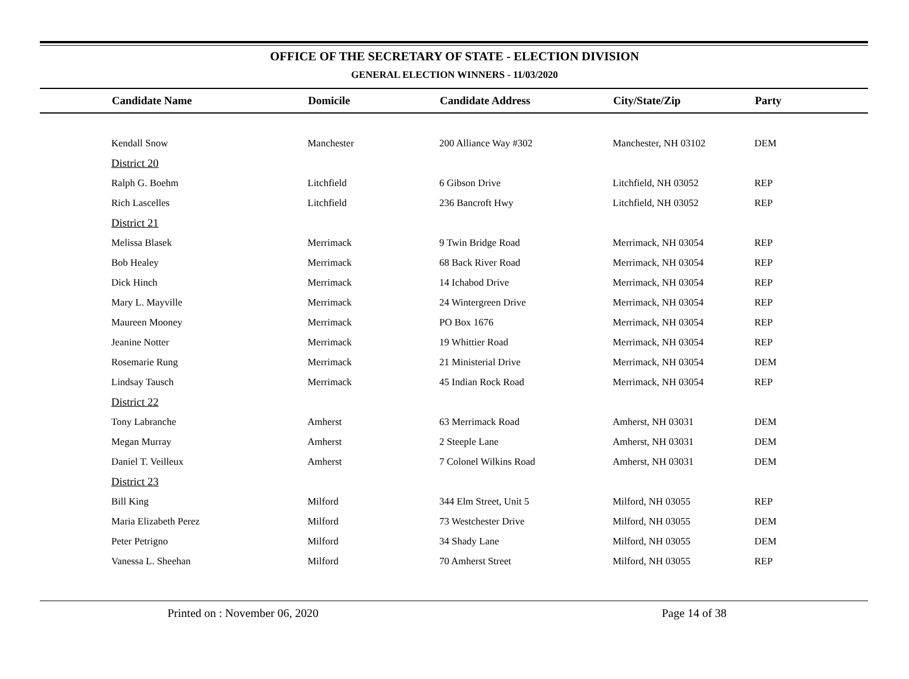OFFICE OF THE SECRETARY OF STATE - ELECTION DIVISION
GENERAL ELECTION WINNERS - 11/03/2020
| | Candidate Name | Domicile | Candidate Address | City/State/Zip | Party |
| --- | --- | --- | --- | --- | --- |
| | Kendall Snow | Manchester | 200 Alliance Way #302 | Manchester, NH 03102 | DEM |
| | District 20 | | | | |
| | Ralph G. Boehm | Litchfield | 6 Gibson Drive | Litchfield, NH 03052 | REP |
| | Rich Lascelles | Litchfield | 236 Bancroft Hwy | Litchfield, NH 03052 | REP |
| | District 21 | | | | |
| | Melissa Blasek | Merrimack | 9 Twin Bridge Road | Merrimack, NH 03054 | REP |
| | Bob Healey | Merrimack | 68 Back River Road | Merrimack, NH 03054 | REP |
| | Dick Hinch | Merrimack | 14 Ichabod Drive | Merrimack, NH 03054 | REP |
| | Mary L. Mayville | Merrimack | 24 Wintergreen Drive | Merrimack, NH 03054 | REP |
| | Maureen Mooney | Merrimack | PO Box 1676 | Merrimack, NH 03054 | REP |
| | Jeanine Notter | Merrimack | 19 Whittier Road | Merrimack, NH 03054 | REP |
| | Rosemarie Rung | Merrimack | 21 Ministerial Drive | Merrimack, NH 03054 | DEM |
| | Lindsay Tausch | Merrimack | 45 Indian Rock Road | Merrimack, NH 03054 | REP |
| | District 22 | | | | |
| | Tony Labranche | Amherst | 63 Merrimack Road | Amherst, NH 03031 | DEM |
| | Megan Murray | Amherst | 2 Steeple Lane | Amherst, NH 03031 | DEM |
| | Daniel T. Veilleux | Amherst | 7 Colonel Wilkins Road | Amherst, NH 03031 | DEM |
| | District 23 | | | | |
| | Bill King | Milford | 344 Elm Street, Unit 5 | Milford, NH 03055 | REP |
| | Maria Elizabeth Perez | Milford | 73 Westchester Drive | Milford, NH 03055 | DEM |
| | Peter Petrigno | Milford | 34 Shady Lane | Milford, NH 03055 | DEM |
| | Vanessa L. Sheehan | Milford | 70 Amherst Street | Milford, NH 03055 | REP |
Printed on : November 06, 2020 Page 14 of 38